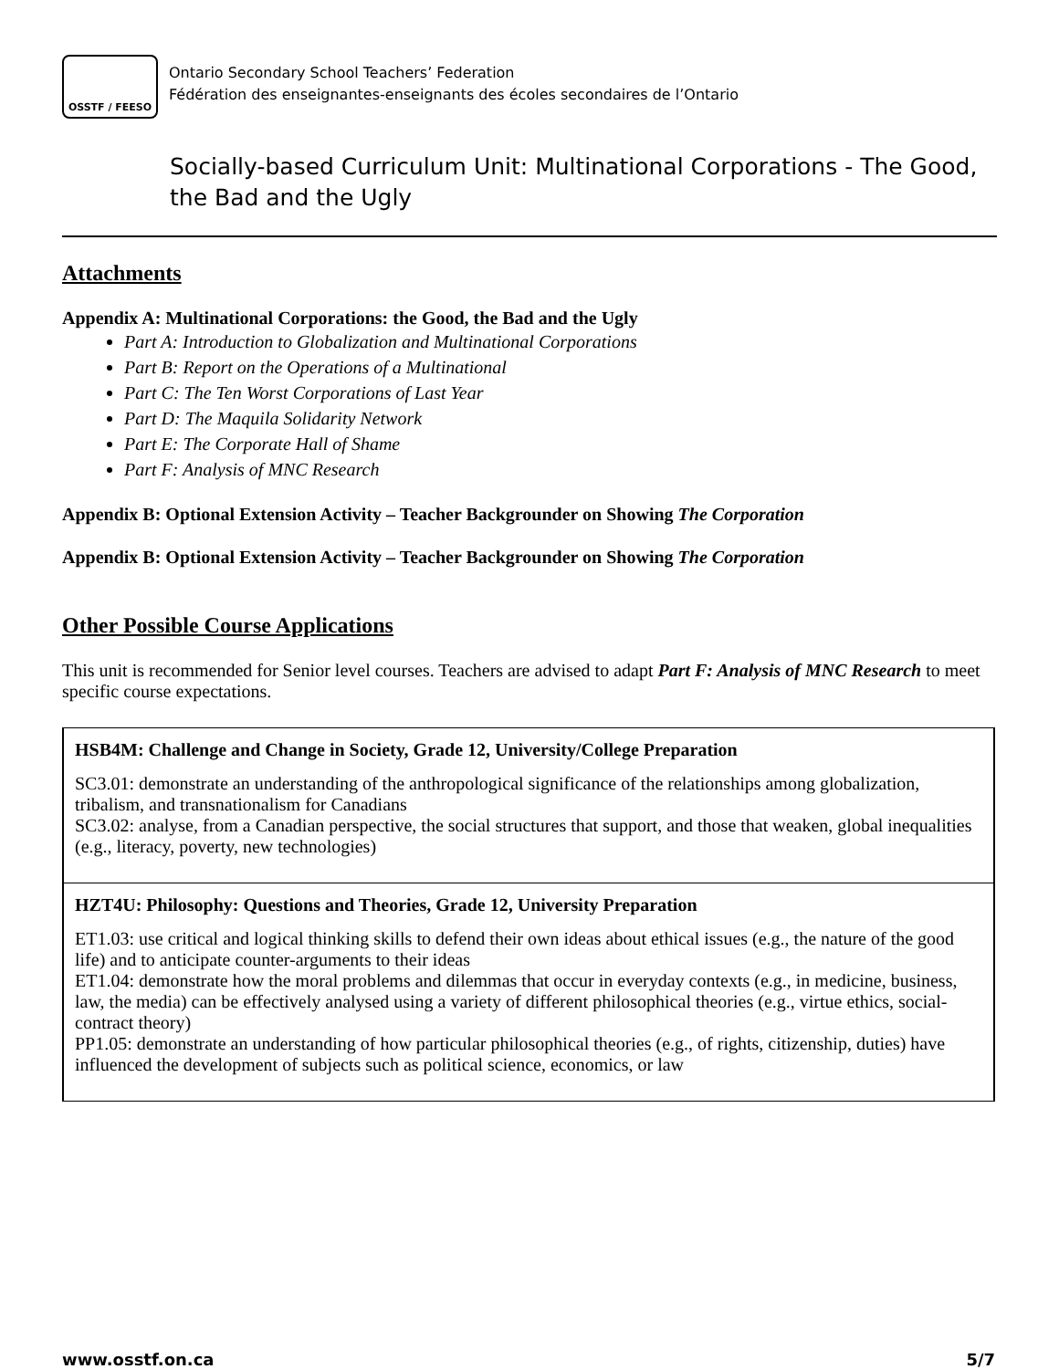OSSTF / FEESO
Ontario Secondary School Teachers’ Federation
Fédération des enseignantes-enseignants des écoles secondaires de l’Ontario
Socially-based Curriculum Unit: Multinational Corporations - The Good, the Bad and the Ugly
Attachments
Appendix A: Multinational Corporations: the Good, the Bad and the Ugly
Part A: Introduction to Globalization and Multinational Corporations
Part B: Report on the Operations of a Multinational
Part C: The Ten Worst Corporations of Last Year
Part D: The Maquila Solidarity Network
Part E: The Corporate Hall of Shame
Part F: Analysis of MNC Research
Appendix B: Optional Extension Activity – Teacher Backgrounder on Showing The Corporation
Appendix B: Optional Extension Activity – Teacher Backgrounder on Showing The Corporation
Other Possible Course Applications
This unit is recommended for Senior level courses. Teachers are advised to adapt Part F: Analysis of MNC Research to meet specific course expectations.
| HSB4M: Challenge and Change in Society, Grade 12, University/College Preparation SC3.01: demonstrate an understanding of the anthropological significance of the relationships among globalization, tribalism, and transnationalism for Canadians SC3.02: analyse, from a Canadian perspective, the social structures that support, and those that weaken, global inequalities (e.g., literacy, poverty, new technologies) |
| HZT4U: Philosophy: Questions and Theories, Grade 12, University Preparation ET1.03: use critical and logical thinking skills to defend their own ideas about ethical issues (e.g., the nature of the good life) and to anticipate counter-arguments to their ideas ET1.04: demonstrate how the moral problems and dilemmas that occur in everyday contexts (e.g., in medicine, business, law, the media) can be effectively analysed using a variety of different philosophical theories (e.g., virtue ethics, social-contract theory) PP1.05: demonstrate an understanding of how particular philosophical theories (e.g., of rights, citizenship, duties) have influenced the development of subjects such as political science, economics, or law |
www.osstf.on.ca 5/7